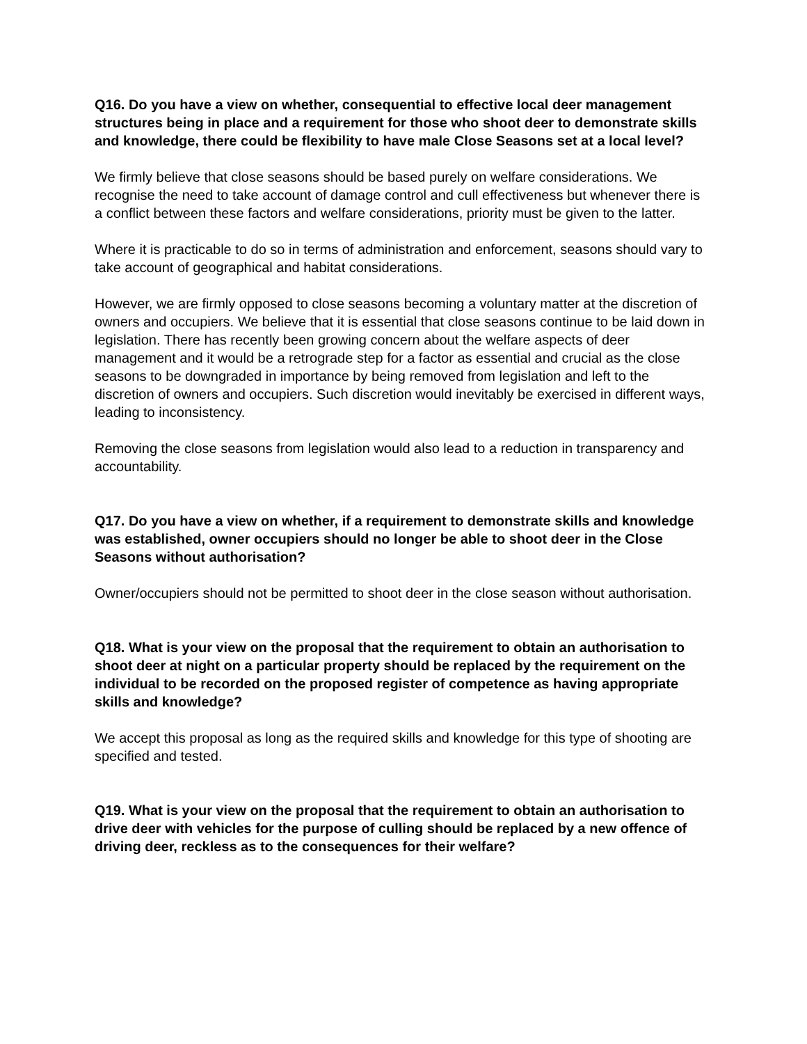Q16. Do you have a view on whether, consequential to effective local deer management structures being in place and a requirement for those who shoot deer to demonstrate skills and knowledge, there could be flexibility to have male Close Seasons set at a local level?
We firmly believe that close seasons should be based purely on welfare considerations. We recognise the need to take account of damage control and cull effectiveness but whenever there is a conflict between these factors and welfare considerations, priority must be given to the latter.
Where it is practicable to do so in terms of administration and enforcement, seasons should vary to take account of geographical and habitat considerations.
However, we are firmly opposed to close seasons becoming a voluntary matter at the discretion of owners and occupiers. We believe that it is essential that close seasons continue to be laid down in legislation. There has recently been growing concern about the welfare aspects of deer management and it would be a retrograde step for a factor as essential and crucial as the close seasons to be downgraded in importance by being removed from legislation and left to the discretion of owners and occupiers. Such discretion would inevitably be exercised in different ways, leading to inconsistency.
Removing the close seasons from legislation would also lead to a reduction in transparency and accountability.
Q17. Do you have a view on whether, if a requirement to demonstrate skills and knowledge was established, owner occupiers should no longer be able to shoot deer in the Close Seasons without authorisation?
Owner/occupiers should not be permitted to shoot deer in the close season without authorisation.
Q18. What is your view on the proposal that the requirement to obtain an authorisation to shoot deer at night on a particular property should be replaced by the requirement on the individual to be recorded on the proposed register of competence as having appropriate skills and knowledge?
We accept this proposal as long as the required skills and knowledge for this type of shooting are specified and tested.
Q19. What is your view on the proposal that the requirement to obtain an authorisation to drive deer with vehicles for the purpose of culling should be replaced by a new offence of driving deer, reckless as to the consequences for their welfare?